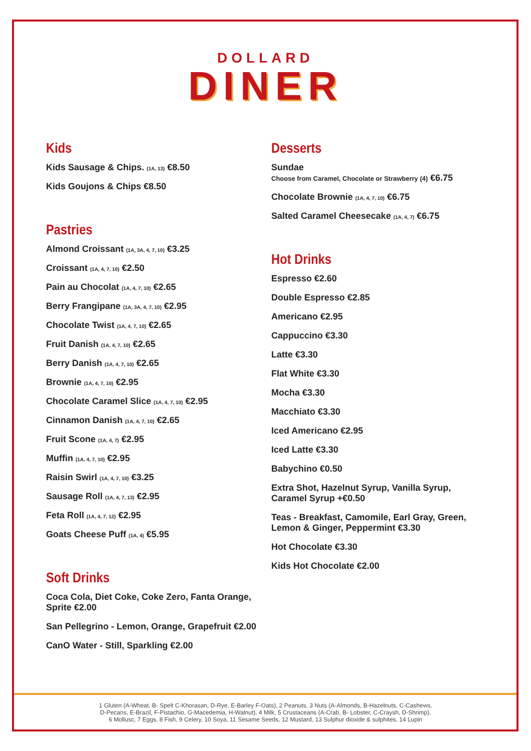DOLLARD
DINER
Kids
Kids Sausage & Chips. (1A, 13) €8.50
Kids Goujons & Chips €8.50
Pastries
Almond Croissant (1A, 3A, 4, 7, 10) €3.25
Croissant (1A, 4, 7, 10) €2.50
Pain au Chocolat (1A, 4, 7, 10) €2.65
Berry Frangipane (1A, 3A, 4, 7, 10) €2.95
Chocolate Twist (1A, 4, 7, 10) €2.65
Fruit Danish (1A, 4, 7, 10) €2.65
Berry Danish (1A, 4, 7, 10) €2.65
Brownie (1A, 4, 7, 10) €2.95
Chocolate Caramel Slice (1A, 4, 7, 10) €2.95
Cinnamon Danish (1A, 4, 7, 10) €2.65
Fruit Scone (1A, 4, 7) €2.95
Muffin (1A, 4, 7, 10) €2.95
Raisin Swirl (1A, 4, 7, 10) €3.25
Sausage Roll (1A, 4, 7, 13) €2.95
Feta Roll (1A, 4, 7, 12) €2.95
Goats Cheese Puff (1A, 4) €5.95
Soft Drinks
Coca Cola, Diet Coke, Coke Zero, Fanta Orange, Sprite €2.00
San Pellegrino - Lemon, Orange, Grapefruit €2.00
CanO Water - Still, Sparkling €2.00
Desserts
Sundae
Choose from Caramel, Chocolate or Strawberry (4) €6.75
Chocolate Brownie (1A, 4, 7, 10) €6.75
Salted Caramel Cheesecake (1A, 4, 7) €6.75
Hot Drinks
Espresso €2.60
Double Espresso €2.85
Americano €2.95
Cappuccino €3.30
Latte €3.30
Flat White €3.30
Mocha €3.30
Macchiato €3.30
Iced Americano €2.95
Iced Latte €3.30
Babychino €0.50
Extra Shot, Hazelnut Syrup, Vanilla Syrup,
Caramel Syrup +€0.50
Teas - Breakfast, Camomile, Earl Gray, Green,
Lemon & Ginger, Peppermint €3.30
Hot Chocolate €3.30
Kids Hot Chocolate €2.00
1 Gluten (A-Wheat, B- Spelt C-Khorasan, D-Rye, E-Barley F-Oats), 2 Peanuts, 3 Nuts (A-Almonds, B-Hazelnuts, C-Cashews,
D-Pecans, E-Brazil, F-Pistachio, G-Macedemia, H-Walnut), 4 Milk, 5 Crustaceans (A-Crab, B- Lobster, C-Craysh, D-Shrimp),
6 Mollusc, 7 Eggs, 8 Fish, 9 Celery, 10 Soya, 11 Sesame Seeds, 12 Mustard, 13 Sulphur dioxide & sulphites, 14 Lupin